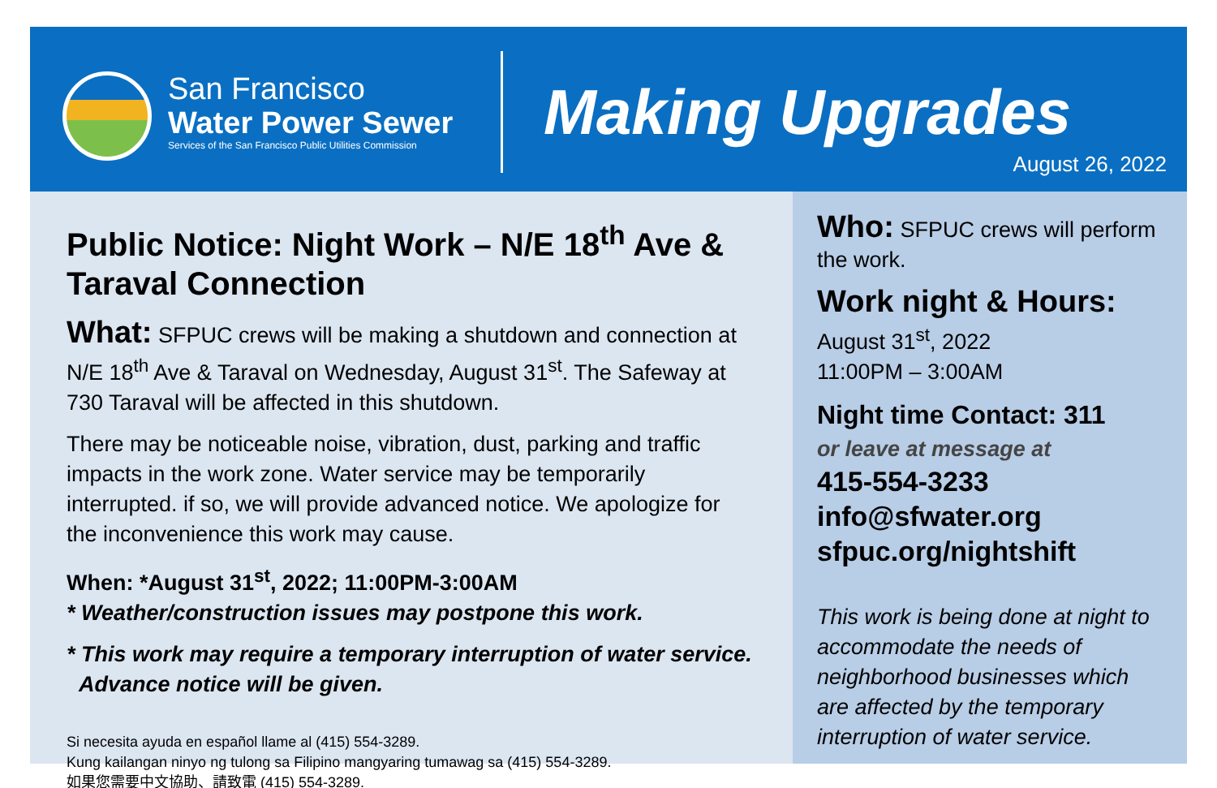San Francisco
Water Power Sewer
Services of the San Francisco Public Utilities Commission
Making Upgrades
August 26, 2022
Public Notice: Night Work – N/E 18<sup>th</sup> Ave & Taraval Connection
What: SFPUC crews will be making a shutdown and connection at N/E 18<sup>th</sup> Ave & Taraval on Wednesday, August 31<sup>st</sup>. The Safeway at 730 Taraval will be affected in this shutdown.
There may be noticeable noise, vibration, dust, parking and traffic impacts in the work zone. Water service may be temporarily interrupted. if so, we will provide advanced notice. We apologize for the inconvenience this work may cause.
When: *August 31<sup>st</sup>, 2022; 11:00PM-3:00AM
* Weather/construction issues may postpone this work.
* This work may require a temporary interruption of water service.
Advance notice will be given.
Si necesita ayuda en español llame al (415) 554-3289.
Kung kailangan ninyo ng tulong sa Filipino mangyaring tumawag sa (415) 554-3289.
如果您需要中文協助、請致電 (415) 554-3289.
Who: SFPUC crews will perform the work.
Work night & Hours:
August 31<sup>st</sup>, 2022
11:00PM – 3:00AM
Night time Contact: 311
or leave at message at
415-554-3233
info@sfwater.org
sfpuc.org/nightshift
This work is being done at night to accommodate the needs of neighborhood businesses which are affected by the temporary interruption of water service.